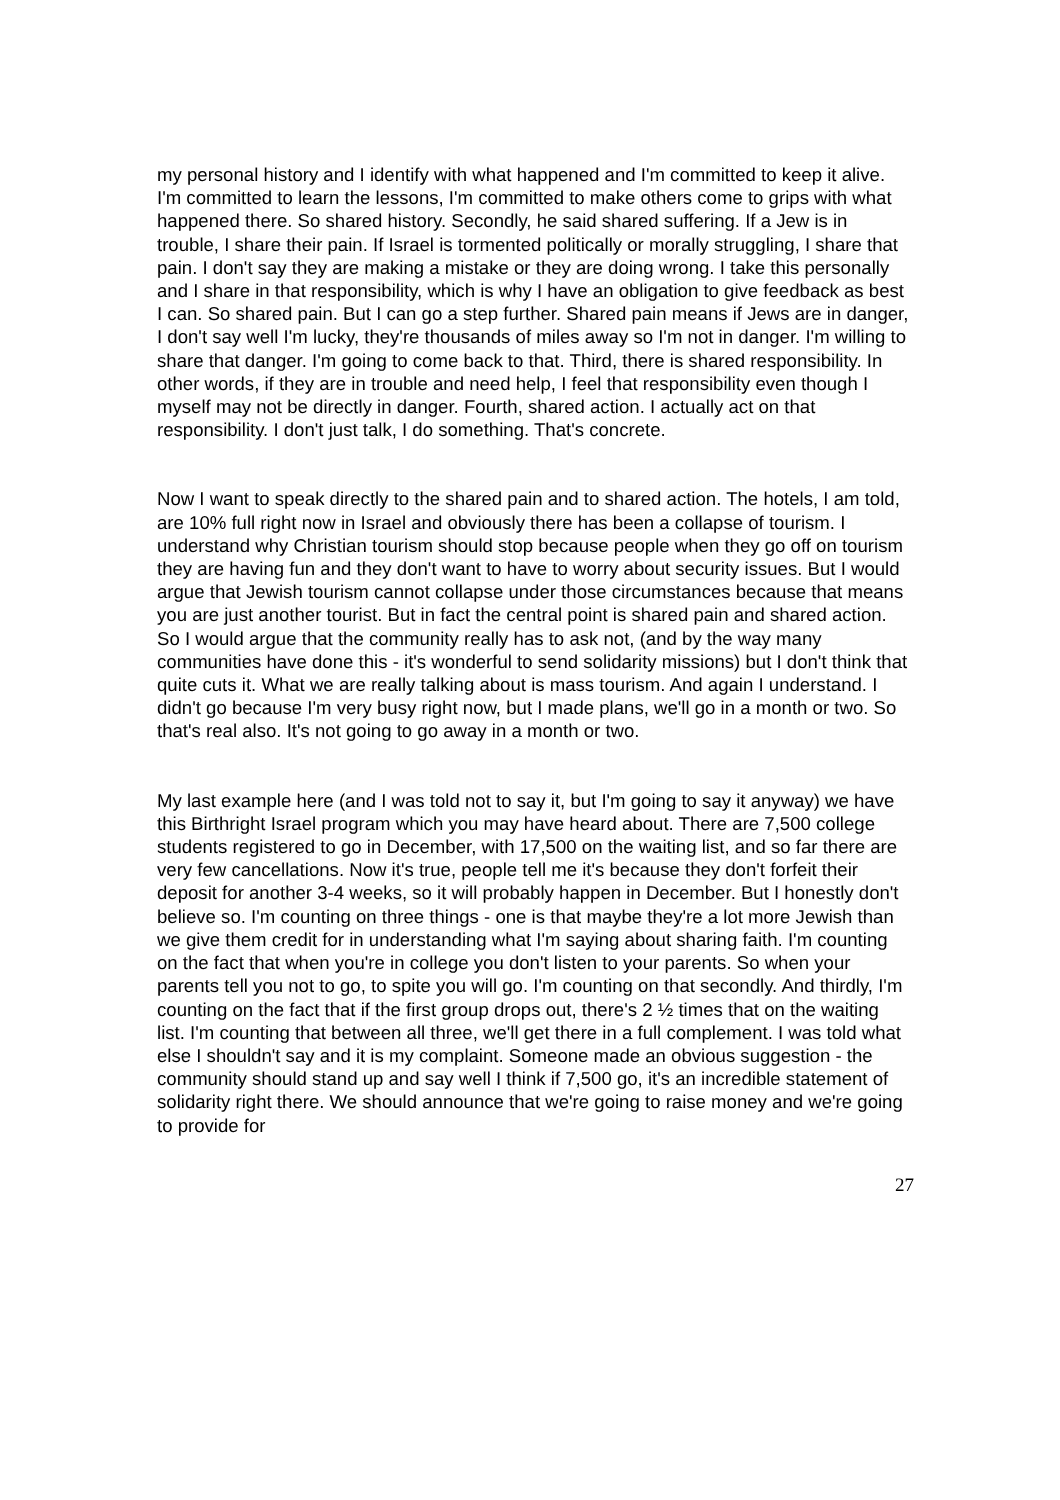my personal history and I identify with what happened and I'm committed to keep it alive. I'm committed to learn the lessons, I'm committed to make others come to grips with what happened there. So shared history. Secondly, he said shared suffering. If a Jew is in trouble, I share their pain. If Israel is tormented politically or morally struggling, I share that pain. I don't say they are making a mistake or they are doing wrong. I take this personally and I share in that responsibility, which is why I have an obligation to give feedback as best I can. So shared pain. But I can go a step further. Shared pain means if Jews are in danger, I don't say well I'm lucky, they're thousands of miles away so I'm not in danger. I'm willing to share that danger. I'm going to come back to that. Third, there is shared responsibility. In other words, if they are in trouble and need help, I feel that responsibility even though I myself may not be directly in danger. Fourth, shared action. I actually act on that responsibility. I don't just talk, I do something. That's concrete.
Now I want to speak directly to the shared pain and to shared action. The hotels, I am told, are 10% full right now in Israel and obviously there has been a collapse of tourism. I understand why Christian tourism should stop because people when they go off on tourism they are having fun and they don't want to have to worry about security issues. But I would argue that Jewish tourism cannot collapse under those circumstances because that means you are just another tourist. But in fact the central point is shared pain and shared action. So I would argue that the community really has to ask not, (and by the way many communities have done this - it's wonderful to send solidarity missions) but I don't think that quite cuts it. What we are really talking about is mass tourism. And again I understand. I didn't go because I'm very busy right now, but I made plans, we'll go in a month or two. So that's real also. It's not going to go away in a month or two.
My last example here (and I was told not to say it, but I'm going to say it anyway) we have this Birthright Israel program which you may have heard about. There are 7,500 college students registered to go in December, with 17,500 on the waiting list, and so far there are very few cancellations. Now it's true, people tell me it's because they don't forfeit their deposit for another 3-4 weeks, so it will probably happen in December. But I honestly don't believe so. I'm counting on three things - one is that maybe they're a lot more Jewish than we give them credit for in understanding what I'm saying about sharing faith. I'm counting on the fact that when you're in college you don't listen to your parents. So when your parents tell you not to go, to spite you will go. I'm counting on that secondly. And thirdly, I'm counting on the fact that if the first group drops out, there's 2 ½ times that on the waiting list. I'm counting that between all three, we'll get there in a full complement. I was told what else I shouldn't say and it is my complaint. Someone made an obvious suggestion - the community should stand up and say well I think if 7,500 go, it's an incredible statement of solidarity right there. We should announce that we're going to raise money and we're going to provide for
27